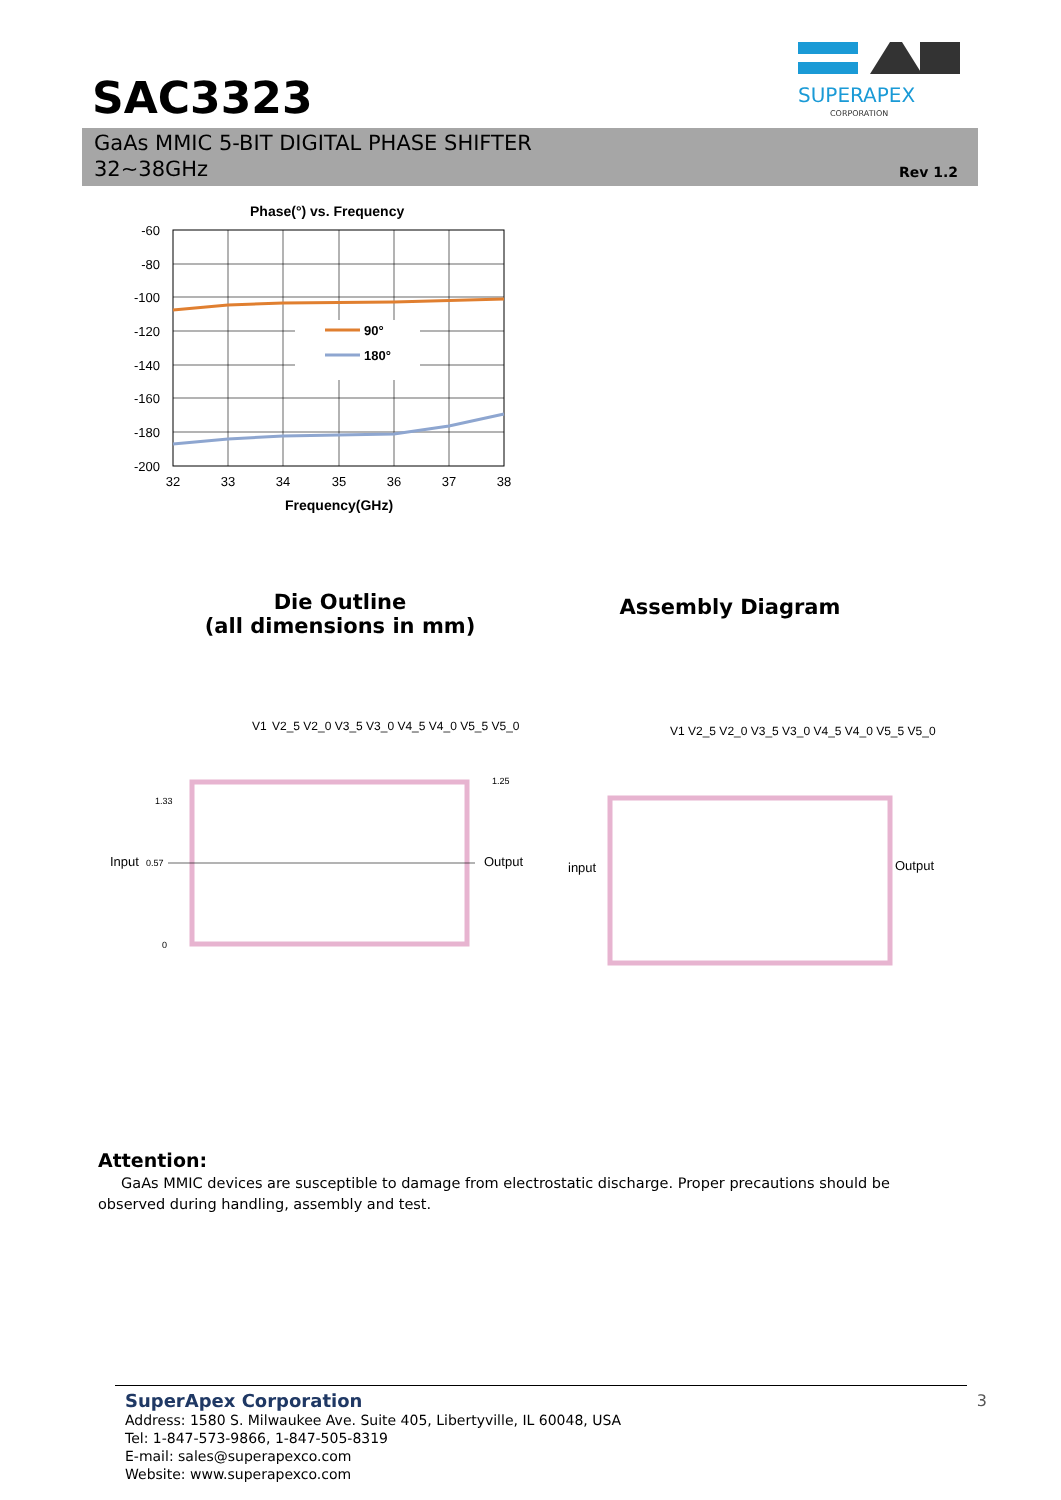SAC3323
SUPERAPEX
CORPORATION
GaAs MMIC 5-BIT DIGITAL PHASE SHIFTER
32~38GHz
Rev 1.2
Phase(°) vs. Frequency
-60
-80
-100
-120
-140
-160
-180
-200
32
33
34
35
36
37
38
90°
180°
Frequency(GHz)
Die Outline
(all dimensions in mm)
Assembly Diagram
Input
0.57
Output
1.33
1.25
0
V1
V2_5 V2_0 V3_5 V3_0 V4_5 V4_0 V5_5 V5_0
input
Output
V1 V2_5 V2_0 V3_5 V3_0 V4_5 V4_0 V5_5 V5_0
Attention:
GaAs MMIC devices are susceptible to damage from electrostatic discharge. Proper precautions should be observed during handling, assembly and test.
SuperApex Corporation 3
Address: 1580 S. Milwaukee Ave. Suite 405, Libertyville, IL 60048, USA
Tel: 1-847-573-9866, 1-847-505-8319
E-mail: sales@superapexco.com
Website: www.superapexco.com